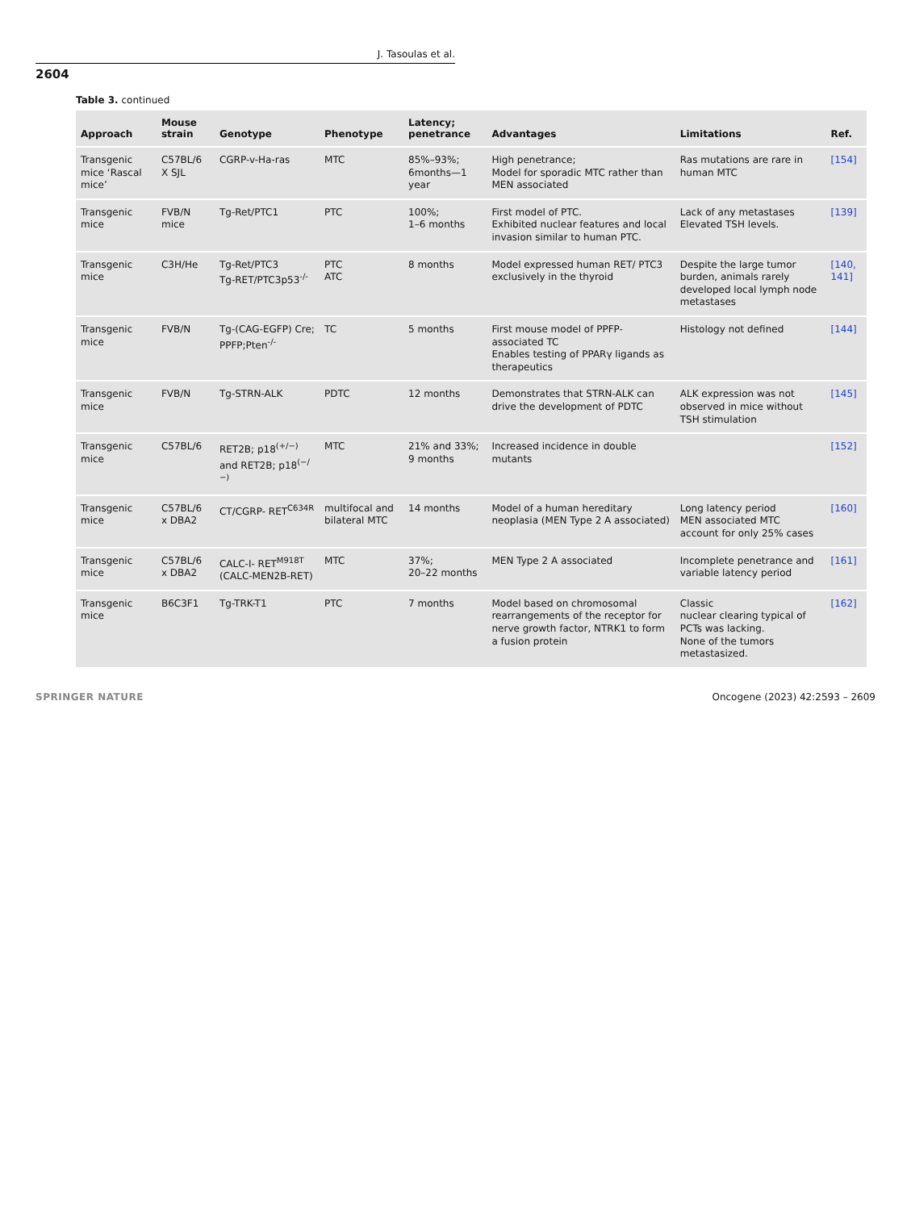J. Tasoulas et al.
2604
Table 3. continued
| Approach | Mouse strain | Genotype | Phenotype | Latency; penetrance | Advantages | Limitations | Ref. |
| --- | --- | --- | --- | --- | --- | --- | --- |
| Transgenic mice ‘Rascal mice’ | C57BL/6 X SJL | CGRP-v-Ha-ras | MTC | 85%–93%; 6months—1 year | High penetrance; Model for sporadic MTC rather than MEN associated | Ras mutations are rare in human MTC | [154] |
| Transgenic mice | FVB/N mice | Tg-Ret/PTC1 | PTC | 100%; 1–6 months | First model of PTC. Exhibited nuclear features and local invasion similar to human PTC. | Lack of any metastases Elevated TSH levels. | [139] |
| Transgenic mice | C3H/He | Tg-Ret/PTC3 Tg-RET/PTC3p53<sup>-/-</sup> | PTC ATC | 8 months | Model expressed human RET/ PTC3 exclusively in the thyroid | Despite the large tumor burden, animals rarely developed local lymph node metastases | [140, 141] |
| Transgenic mice | FVB/N | Tg-(CAG-EGFP) Cre; PPFP;Pten<sup>-/-</sup> | TC | 5 months | First mouse model of PPFP-associated TC Enables testing of PPARγ ligands as therapeutics | Histology not defined | [144] |
| Transgenic mice | FVB/N | Tg-STRN-ALK | PDTC | 12 months | Demonstrates that STRN-ALK can drive the development of PDTC | ALK expression was not observed in mice without TSH stimulation | [145] |
| Transgenic mice | C57BL/6 | RET2B; p18<sup>(+/−)</sup> and RET2B; p18<sup>(−/−)</sup> | MTC | 21% and 33%; 9 months | Increased incidence in double mutants | | [152] |
| Transgenic mice | C57BL/6 x DBA2 | CT/CGRP- RET<sup>C634R</sup> | multifocal and bilateral MTC | 14 months | Model of a human hereditary neoplasia (MEN Type 2 A associated) | Long latency period MEN associated MTC account for only 25% cases | [160] |
| Transgenic mice | C57BL/6 x DBA2 | CALC-I- RET<sup>M918T</sup> (CALC-MEN2B-RET) | MTC | 37%; 20–22 months | MEN Type 2 A associated | Incomplete penetrance and variable latency period | [161] |
| Transgenic mice | B6C3F1 | Tg-TRK-T1 | PTC | 7 months | Model based on chromosomal rearrangements of the receptor for nerve growth factor, NTRK1 to form a fusion protein | Classic nuclear clearing typical of PCTs was lacking. None of the tumors metastasized. | [162] |
SPRINGER NATURE Oncogene (2023) 42:2593 – 2609